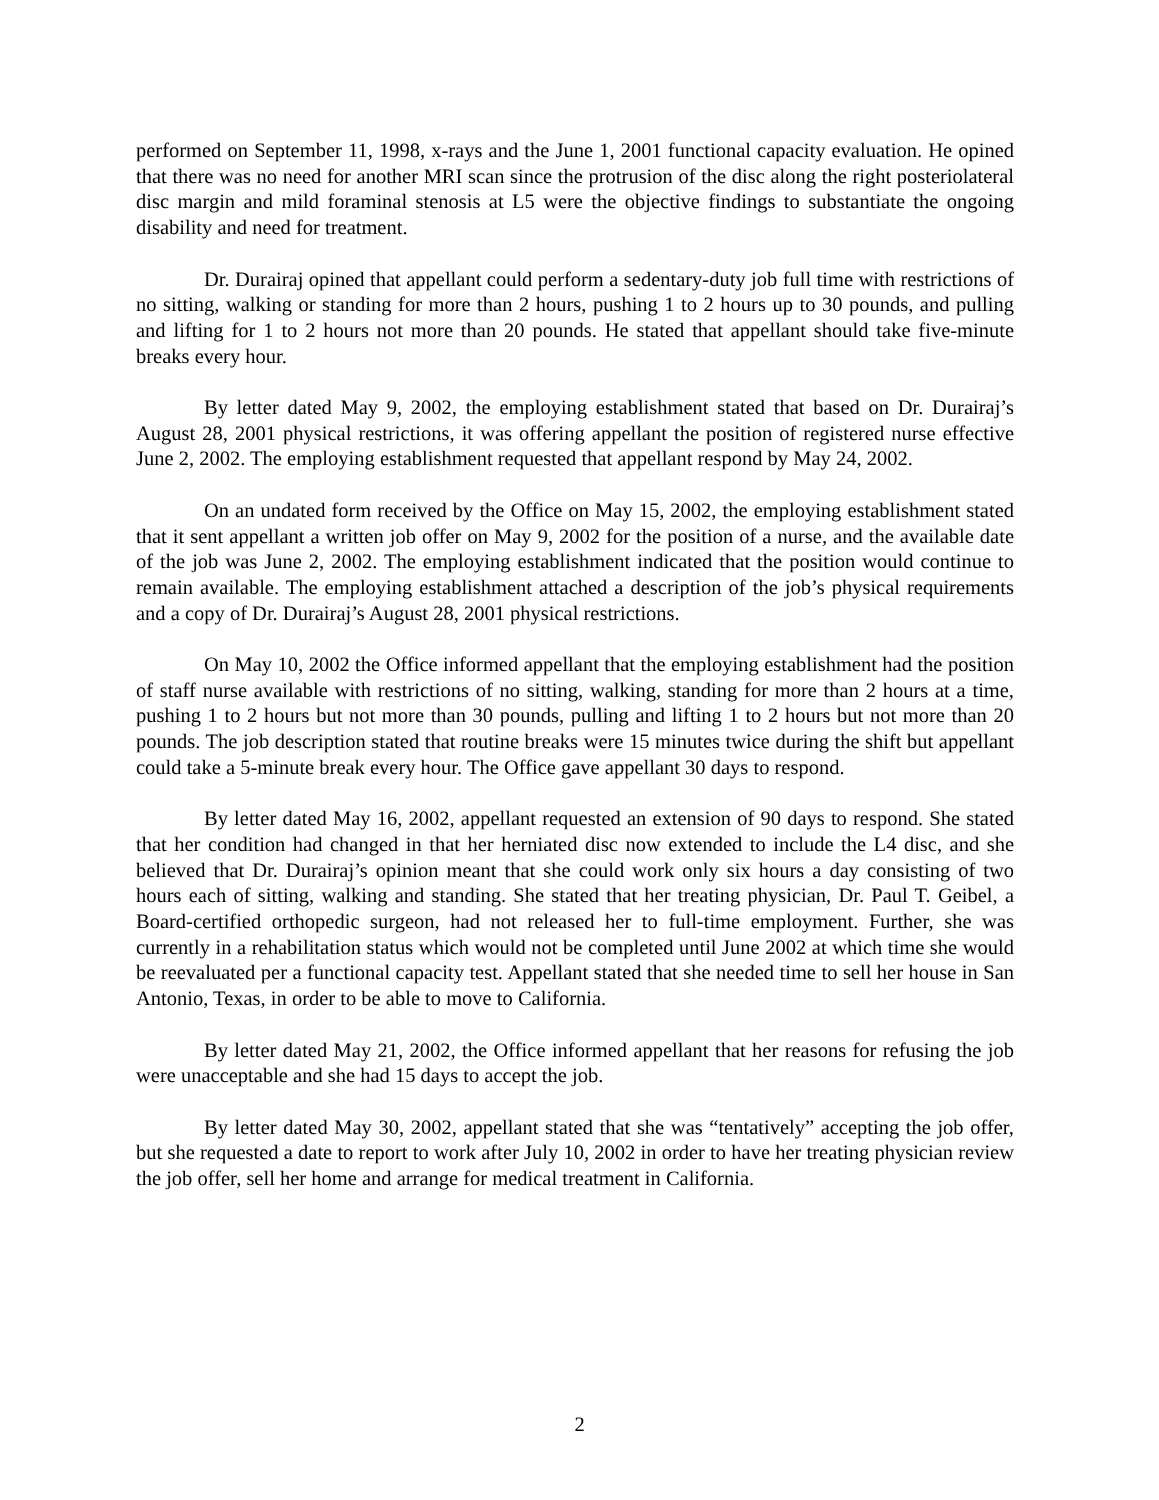performed on September 11, 1998, x-rays and the June 1, 2001 functional capacity evaluation. He opined that there was no need for another MRI scan since the protrusion of the disc along the right posteriolateral disc margin and mild foraminal stenosis at L5 were the objective findings to substantiate the ongoing disability and need for treatment.
Dr. Durairaj opined that appellant could perform a sedentary-duty job full time with restrictions of no sitting, walking or standing for more than 2 hours, pushing 1 to 2 hours up to 30 pounds, and pulling and lifting for 1 to 2 hours not more than 20 pounds. He stated that appellant should take five-minute breaks every hour.
By letter dated May 9, 2002, the employing establishment stated that based on Dr. Durairaj’s August 28, 2001 physical restrictions, it was offering appellant the position of registered nurse effective June 2, 2002. The employing establishment requested that appellant respond by May 24, 2002.
On an undated form received by the Office on May 15, 2002, the employing establishment stated that it sent appellant a written job offer on May 9, 2002 for the position of a nurse, and the available date of the job was June 2, 2002. The employing establishment indicated that the position would continue to remain available. The employing establishment attached a description of the job’s physical requirements and a copy of Dr. Durairaj’s August 28, 2001 physical restrictions.
On May 10, 2002 the Office informed appellant that the employing establishment had the position of staff nurse available with restrictions of no sitting, walking, standing for more than 2 hours at a time, pushing 1 to 2 hours but not more than 30 pounds, pulling and lifting 1 to 2 hours but not more than 20 pounds. The job description stated that routine breaks were 15 minutes twice during the shift but appellant could take a 5-minute break every hour. The Office gave appellant 30 days to respond.
By letter dated May 16, 2002, appellant requested an extension of 90 days to respond. She stated that her condition had changed in that her herniated disc now extended to include the L4 disc, and she believed that Dr. Durairaj’s opinion meant that she could work only six hours a day consisting of two hours each of sitting, walking and standing. She stated that her treating physician, Dr. Paul T. Geibel, a Board-certified orthopedic surgeon, had not released her to full-time employment. Further, she was currently in a rehabilitation status which would not be completed until June 2002 at which time she would be reevaluated per a functional capacity test. Appellant stated that she needed time to sell her house in San Antonio, Texas, in order to be able to move to California.
By letter dated May 21, 2002, the Office informed appellant that her reasons for refusing the job were unacceptable and she had 15 days to accept the job.
By letter dated May 30, 2002, appellant stated that she was “tentatively” accepting the job offer, but she requested a date to report to work after July 10, 2002 in order to have her treating physician review the job offer, sell her home and arrange for medical treatment in California.
2